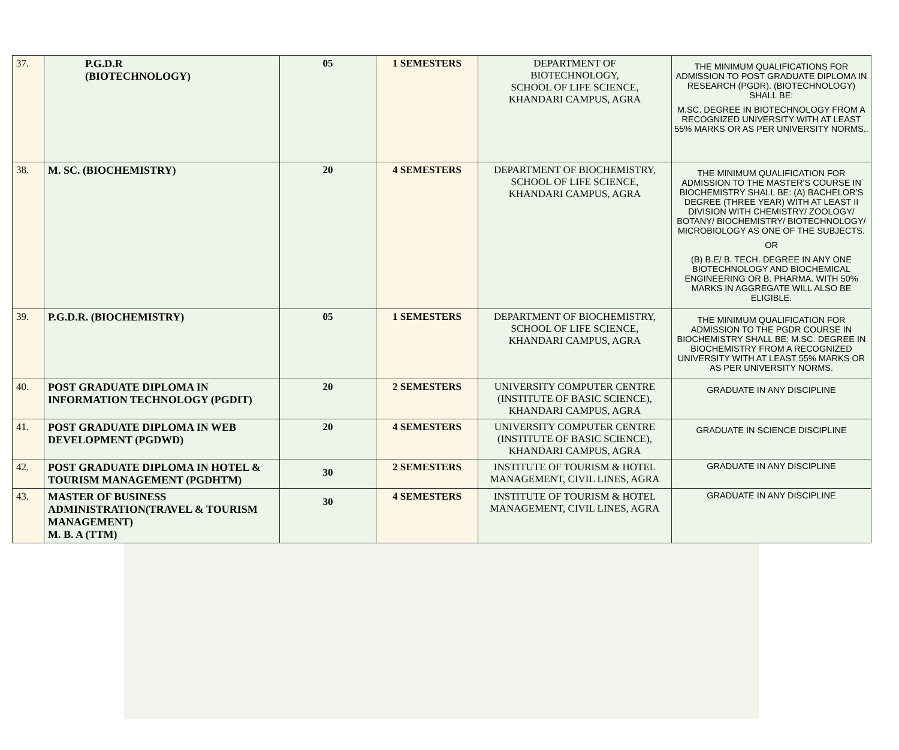| 37. | P.G.D.R (BIOTECHNOLOGY) | 05 | 1 SEMESTERS | DEPARTMENT OF BIOTECHNOLOGY, SCHOOL OF LIFE SCIENCE, KHANDARI CAMPUS, AGRA | THE MINIMUM QUALIFICATIONS FOR ADMISSION TO POST GRADUATE DIPLOMA IN RESEARCH (PGDR). (BIOTECHNOLOGY) SHALL BE: M.SC. DEGREE IN BIOTECHNOLOGY FROM A RECOGNIZED UNIVERSITY WITH AT LEAST 55% MARKS OR AS PER UNIVERSITY NORMS.. |
| 38. | M. SC. (BIOCHEMISTRY) | 20 | 4 SEMESTERS | DEPARTMENT OF BIOCHEMISTRY, SCHOOL OF LIFE SCIENCE, KHANDARI CAMPUS, AGRA | THE MINIMUM QUALIFICATION FOR ADMISSION TO THE MASTER’S COURSE IN BIOCHEMISTRY SHALL BE: (A) BACHELOR’S DEGREE (THREE YEAR) WITH AT LEAST II DIVISION WITH CHEMISTRY/ ZOOLOGY/ BOTANY/ BIOCHEMISTRY/ BIOTECHNOLOGY/ MICROBIOLOGY AS ONE OF THE SUBJECTS. OR (B) B.E/ B. TECH. DEGREE IN ANY ONE BIOTECHNOLOGY AND BIOCHEMICAL ENGINEERING OR B. PHARMA. WITH 50% MARKS IN AGGREGATE WILL ALSO BE ELIGIBLE. |
| 39. | P.G.D.R. (BIOCHEMISTRY) | 05 | 1 SEMESTERS | DEPARTMENT OF BIOCHEMISTRY, SCHOOL OF LIFE SCIENCE, KHANDARI CAMPUS, AGRA | THE MINIMUM QUALIFICATION FOR ADMISSION TO THE PGDR COURSE IN BIOCHEMISTRY SHALL BE: M.SC. DEGREE IN BIOCHEMISTRY FROM A RECOGNIZED UNIVERSITY WITH AT LEAST 55% MARKS OR AS PER UNIVERSITY NORMS. |
| 40. | POST GRADUATE DIPLOMA IN INFORMATION TECHNOLOGY (PGDIT) | 20 | 2 SEMESTERS | UNIVERSITY COMPUTER CENTRE (INSTITUTE OF BASIC SCIENCE), KHANDARI CAMPUS, AGRA | GRADUATE IN ANY DISCIPLINE |
| 41. | POST GRADUATE DIPLOMA IN WEB DEVELOPMENT (PGDWD) | 20 | 4 SEMESTERS | UNIVERSITY COMPUTER CENTRE (INSTITUTE OF BASIC SCIENCE), KHANDARI CAMPUS, AGRA | GRADUATE IN SCIENCE DISCIPLINE |
| 42. | POST GRADUATE DIPLOMA IN HOTEL & TOURISM MANAGEMENT (PGDHTM) | 30 | 2 SEMESTERS | INSTITUTE OF TOURISM & HOTEL MANAGEMENT, CIVIL LINES, AGRA | GRADUATE IN ANY DISCIPLINE |
| 43. | MASTER OF BUSINESS ADMINISTRATION(TRAVEL & TOURISM MANAGEMENT) M. B. A (TTM) | 30 | 4 SEMESTERS | INSTITUTE OF TOURISM & HOTEL MANAGEMENT, CIVIL LINES, AGRA | GRADUATE IN ANY DISCIPLINE |